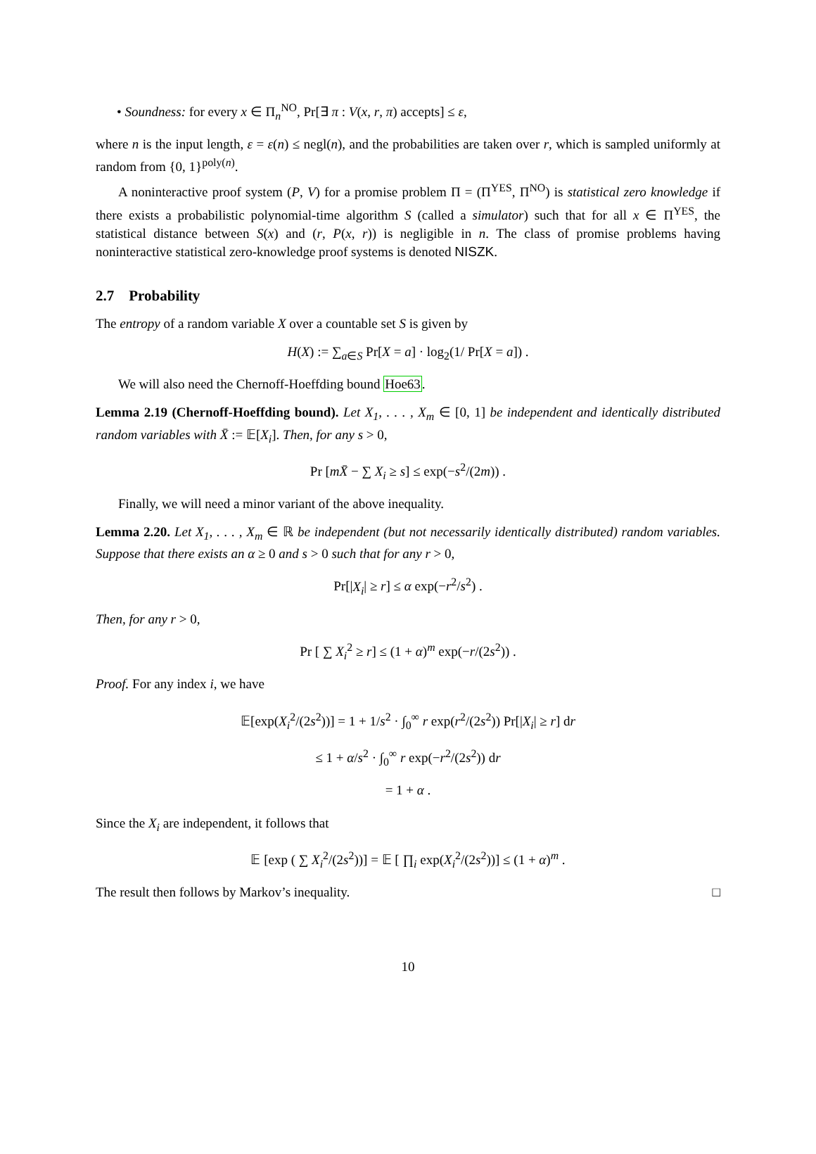• Soundness: for every x ∈ Π<sub>n</sub><sup>NO</sup>, Pr[∃ π : V(x, r, π) accepts] ≤ ε,
where n is the input length, ε = ε(n) ≤ negl(n), and the probabilities are taken over r, which is sampled uniformly at random from {0, 1}<sup>poly(n)</sup>.
A noninteractive proof system (P, V) for a promise problem Π = (Π<sup>YES</sup>, Π<sup>NO</sup>) is statistical zero knowledge if there exists a probabilistic polynomial-time algorithm S (called a simulator) such that for all x ∈ Π<sup>YES</sup>, the statistical distance between S(x) and (r, P(x, r)) is negligible in n. The class of promise problems having noninteractive statistical zero-knowledge proof systems is denoted NISZK.
2.7 Probability
The entropy of a random variable X over a countable set S is given by
H(X) := ∑<sub>a∈S</sub> Pr[X = a] · log<sub>2</sub>(1/ Pr[X = a]) .
We will also need the Chernoff-Hoeffding bound Hoe63.
Lemma 2.19 (Chernoff-Hoeffding bound). Let X<sub>1</sub>, . . . , X<sub>m</sub> ∈ [0, 1] be independent and identically distributed random variables with X̄ := 𝔼[X<sub>i</sub>]. Then, for any s > 0,
Pr [mX̄ − ∑ X<sub>i</sub> ≥ s] ≤ exp(−s<sup>2</sup>/(2m)) .
Finally, we will need a minor variant of the above inequality.
Lemma 2.20. Let X<sub>1</sub>, . . . , X<sub>m</sub> ∈ ℝ be independent (but not necessarily identically distributed) random variables. Suppose that there exists an α ≥ 0 and s > 0 such that for any r > 0,
Pr[|X<sub>i</sub>| ≥ r] ≤ α exp(−r<sup>2</sup>/s<sup>2</sup>) .
Then, for any r > 0,
Pr [ ∑ X<sub>i</sub><sup>2</sup> ≥ r] ≤ (1 + α)<sup>m</sup> exp(−r/(2s<sup>2</sup>)) .
Proof. For any index i, we have
𝔼[exp(X<sub>i</sub><sup>2</sup>/(2s<sup>2</sup>))] = 1 + 1/s<sup>2</sup> · ∫<sub>0</sub><sup>∞</sup> r exp(r<sup>2</sup>/(2s<sup>2</sup>)) Pr[|X<sub>i</sub>| ≥ r] dr
≤ 1 + α/s<sup>2</sup> · ∫<sub>0</sub><sup>∞</sup> r exp(−r<sup>2</sup>/(2s<sup>2</sup>)) dr
= 1 + α .
Since the X<sub>i</sub> are independent, it follows that
𝔼 [exp ( ∑ X<sub>i</sub><sup>2</sup>/(2s<sup>2</sup>))] = 𝔼 [ ∏<sub>i</sub> exp(X<sub>i</sub><sup>2</sup>/(2s<sup>2</sup>))] ≤ (1 + α)<sup>m</sup> .
The result then follows by Markov’s inequality. □
10